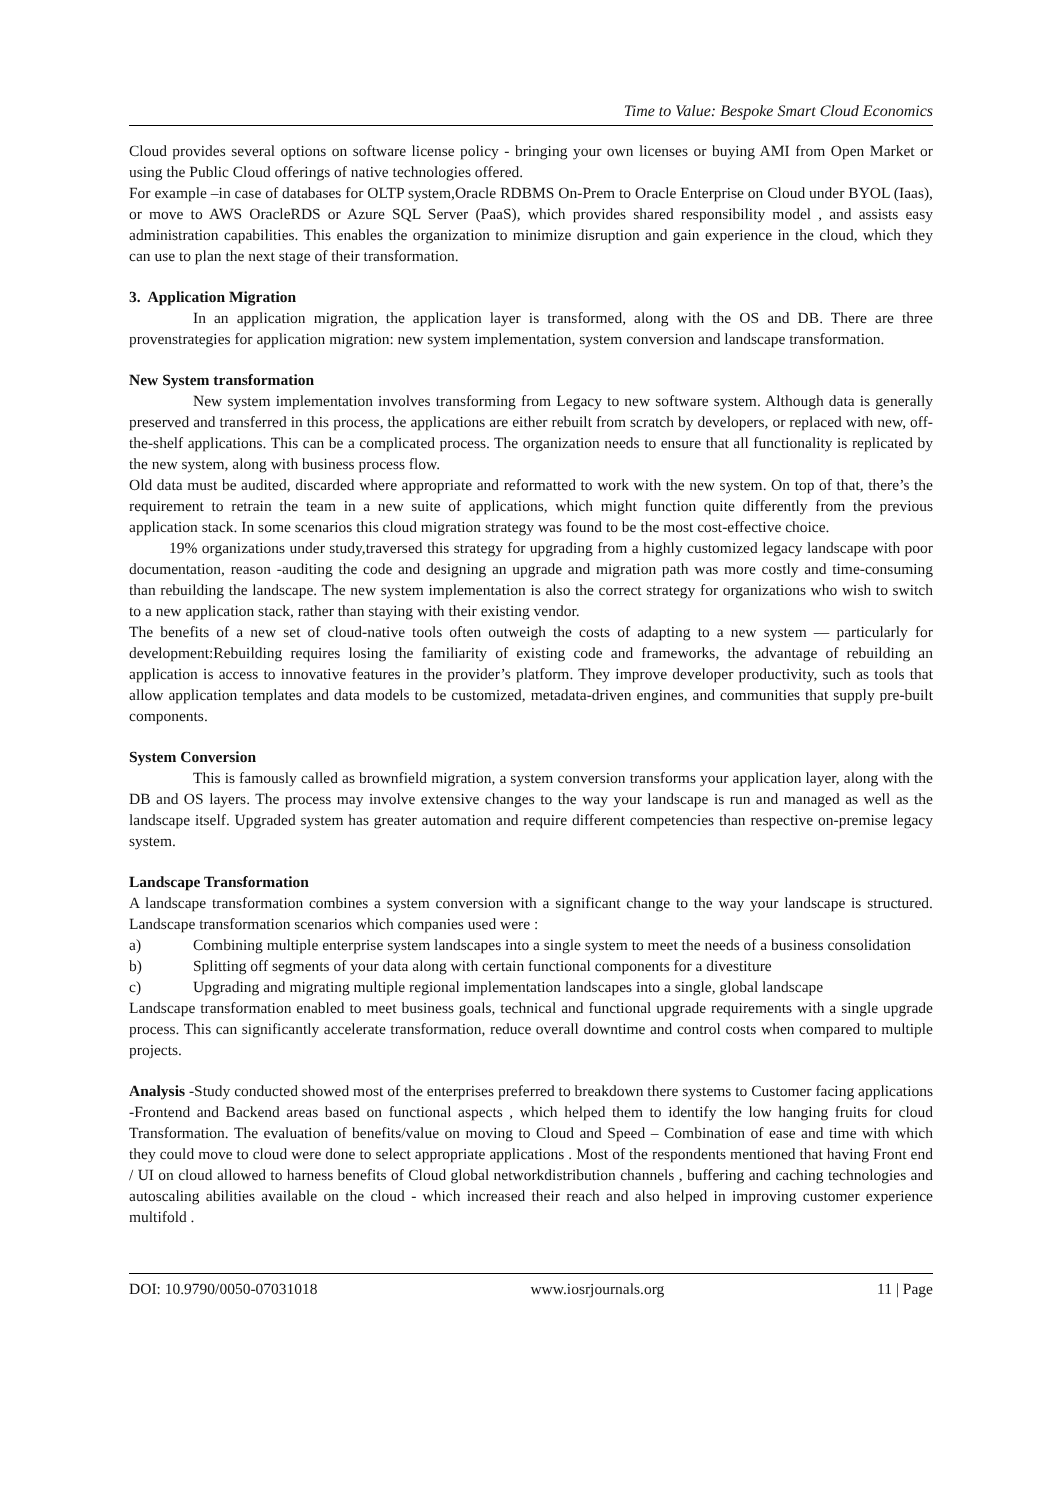Time to Value: Bespoke Smart Cloud Economics
Cloud provides several options on software license policy - bringing your own licenses or buying AMI from Open Market or using the Public Cloud offerings of native technologies offered.
For example –in case of databases for OLTP system,Oracle RDBMS On-Prem to Oracle Enterprise on Cloud under BYOL (Iaas), or move to AWS OracleRDS or Azure SQL Server (PaaS), which provides shared responsibility model , and assists easy administration capabilities. This enables the organization to minimize disruption and gain experience in the cloud, which they can use to plan the next stage of their transformation.
3. Application Migration
In an application migration, the application layer is transformed, along with the OS and DB. There are three provenstrategies for application migration: new system implementation, system conversion and landscape transformation.
New System transformation
New system implementation involves transforming from Legacy to new software system. Although data is generally preserved and transferred in this process, the applications are either rebuilt from scratch by developers, or replaced with new, off-the-shelf applications. This can be a complicated process. The organization needs to ensure that all functionality is replicated by the new system, along with business process flow.
Old data must be audited, discarded where appropriate and reformatted to work with the new system. On top of that, there’s the requirement to retrain the team in a new suite of applications, which might function quite differently from the previous application stack. In some scenarios this cloud migration strategy was found to be the most cost-effective choice.
19% organizations under study,traversed this strategy for upgrading from a highly customized legacy landscape with poor documentation, reason -auditing the code and designing an upgrade and migration path was more costly and time-consuming than rebuilding the landscape. The new system implementation is also the correct strategy for organizations who wish to switch to a new application stack, rather than staying with their existing vendor.
The benefits of a new set of cloud-native tools often outweigh the costs of adapting to a new system — particularly for development:Rebuilding requires losing the familiarity of existing code and frameworks, the advantage of rebuilding an application is access to innovative features in the provider’s platform. They improve developer productivity, such as tools that allow application templates and data models to be customized, metadata-driven engines, and communities that supply pre-built components.
System Conversion
This is famously called as brownfield migration, a system conversion transforms your application layer, along with the DB and OS layers. The process may involve extensive changes to the way your landscape is run and managed as well as the landscape itself. Upgraded system has greater automation and require different competencies than respective on-premise legacy system.
Landscape Transformation
A landscape transformation combines a system conversion with a significant change to the way your landscape is structured. Landscape transformation scenarios which companies used were :
a) Combining multiple enterprise system landscapes into a single system to meet the needs of a business consolidation
b) Splitting off segments of your data along with certain functional components for a divestiture
c) Upgrading and migrating multiple regional implementation landscapes into a single, global landscape
Landscape transformation enabled to meet business goals, technical and functional upgrade requirements with a single upgrade process. This can significantly accelerate transformation, reduce overall downtime and control costs when compared to multiple projects.
Analysis -Study conducted showed most of the enterprises preferred to breakdown there systems to Customer facing applications -Frontend and Backend areas based on functional aspects , which helped them to identify the low hanging fruits for cloud Transformation. The evaluation of benefits/value on moving to Cloud and Speed – Combination of ease and time with which they could move to cloud were done to select appropriate applications . Most of the respondents mentioned that having Front end / UI on cloud allowed to harness benefits of Cloud global networkdistribution channels , buffering and caching technologies and autoscaling abilities available on the cloud - which increased their reach and also helped in improving customer experience multifold .
DOI: 10.9790/0050-07031018 www.iosrjournals.org 11 | Page